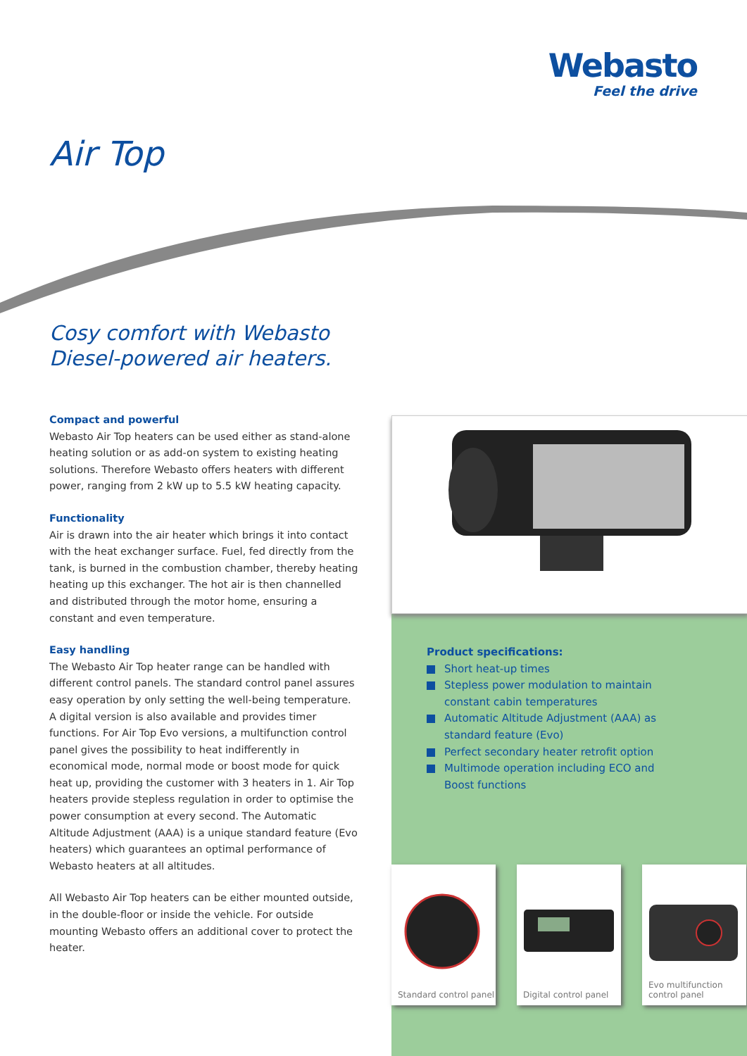Webasto
Feel the drive
Air Top
Cosy comfort with Webasto
Diesel-powered air heaters.
Compact and powerful
Webasto Air Top heaters can be used either as stand-alone heating solution or as add-on system to existing heating solutions. Therefore Webasto offers heaters with different power, ranging from 2 kW up to 5.5 kW heating capacity.
Functionality
Air is drawn into the air heater which brings it into contact with the heat exchanger surface. Fuel, fed directly from the tank, is burned in the combustion chamber, thereby heating heating up this exchanger. The hot air is then channelled and distributed through the motor home, ensuring a constant and even temperature.
Easy handling
The Webasto Air Top heater range can be handled with different control panels. The standard control panel assures easy operation by only setting the well-being temperature. A digital version is also available and provides timer functions. For Air Top Evo versions, a multifunction control panel gives the possibility to heat indifferently in economical mode, normal mode or boost mode for quick heat up, providing the customer with 3 heaters in 1. Air Top heaters provide stepless regulation in order to optimise the power consumption at every second. The Automatic Altitude Adjustment (AAA) is a unique standard feature (Evo heaters) which guarantees an optimal performance of Webasto heaters at all altitudes.
All Webasto Air Top heaters can be either mounted outside, in the double-floor or inside the vehicle. For outside mounting Webasto offers an additional cover to protect the heater.
Product specifications:
Short heat-up times
Stepless power modulation to maintain constant cabin temperatures
Automatic Altitude Adjustment (AAA) as standard feature (Evo)
Perfect secondary heater retrofit option
Multimode operation including ECO and Boost functions
Standard control panel
Digital control panel
Evo multifunction
control panel